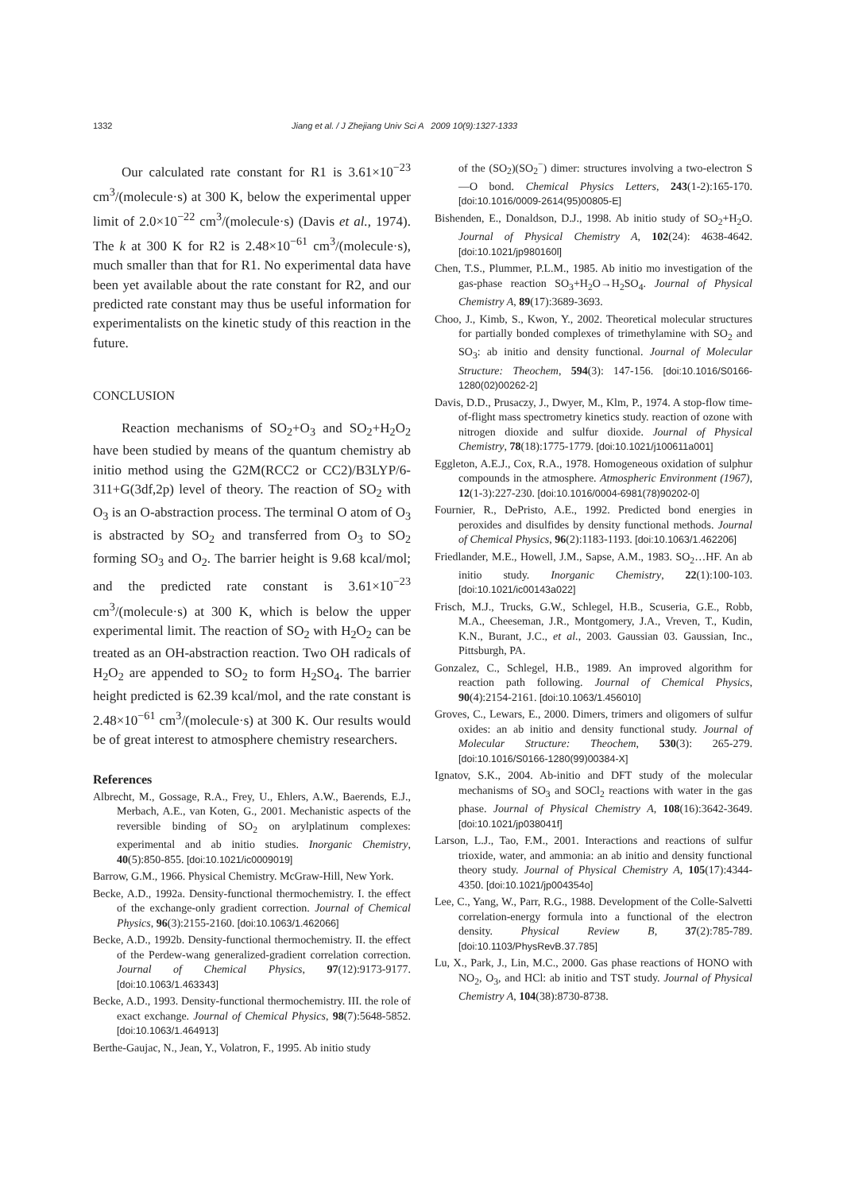1332 Jiang et al. / J Zhejiang Univ Sci A 2009 10(9):1327-1333
Our calculated rate constant for R1 is 3.61×10<sup>−23</sup> cm<sup>3</sup>/(molecule·s) at 300 K, below the experimental upper limit of 2.0×10<sup>−22</sup> cm<sup>3</sup>/(molecule·s) (Davis et al., 1974). The k at 300 K for R2 is 2.48×10<sup>−61</sup> cm<sup>3</sup>/(molecule·s), much smaller than that for R1. No experimental data have been yet available about the rate constant for R2, and our predicted rate constant may thus be useful information for experimentalists on the kinetic study of this reaction in the future.
CONCLUSION
Reaction mechanisms of SO<sub>2</sub>+O<sub>3</sub> and SO<sub>2</sub>+H<sub>2</sub>O<sub>2</sub> have been studied by means of the quantum chemistry ab initio method using the G2M(RCC2 or CC2)/B3LYP/6-311+G(3df,2p) level of theory. The reaction of SO<sub>2</sub> with O<sub>3</sub> is an O-abstraction process. The terminal O atom of O<sub>3</sub> is abstracted by SO<sub>2</sub> and transferred from O<sub>3</sub> to SO<sub>2</sub> forming SO<sub>3</sub> and O<sub>2</sub>. The barrier height is 9.68 kcal/mol; and the predicted rate constant is 3.61×10<sup>−23</sup> cm<sup>3</sup>/(molecule·s) at 300 K, which is below the upper experimental limit. The reaction of SO<sub>2</sub> with H<sub>2</sub>O<sub>2</sub> can be treated as an OH-abstraction reaction. Two OH radicals of H<sub>2</sub>O<sub>2</sub> are appended to SO<sub>2</sub> to form H<sub>2</sub>SO<sub>4</sub>. The barrier height predicted is 62.39 kcal/mol, and the rate constant is 2.48×10<sup>−61</sup> cm<sup>3</sup>/(molecule·s) at 300 K. Our results would be of great interest to atmosphere chemistry researchers.
References
Albrecht, M., Gossage, R.A., Frey, U., Ehlers, A.W., Baerends, E.J., Merbach, A.E., van Koten, G., 2001. Mechanistic aspects of the reversible binding of SO<sub>2</sub> on arylplatinum complexes: experimental and ab initio studies. Inorganic Chemistry, 40(5):850-855. [doi:10.1021/ic0009019]
Barrow, G.M., 1966. Physical Chemistry. McGraw-Hill, New York.
Becke, A.D., 1992a. Density-functional thermochemistry. I. the effect of the exchange-only gradient correction. Journal of Chemical Physics, 96(3):2155-2160. [doi:10.1063/1.462066]
Becke, A.D., 1992b. Density-functional thermochemistry. II. the effect of the Perdew-wang generalized-gradient correlation correction. Journal of Chemical Physics, 97(12):9173-9177. [doi:10.1063/1.463343]
Becke, A.D., 1993. Density-functional thermochemistry. III. the role of exact exchange. Journal of Chemical Physics, 98(7):5648-5852. [doi:10.1063/1.464913]
Berthe-Gaujac, N., Jean, Y., Volatron, F., 1995. Ab initio study
of the (SO<sub>2</sub>)(SO<sub>2</sub><sup>−</sup>) dimer: structures involving a two-electron S—O bond. Chemical Physics Letters, 243(1-2):165-170. [doi:10.1016/0009-2614(95)00805-E]
Bishenden, E., Donaldson, D.J., 1998. Ab initio study of SO<sub>2</sub>+H<sub>2</sub>O. Journal of Physical Chemistry A, 102(24): 4638-4642. [doi:10.1021/jp980160l]
Chen, T.S., Plummer, P.L.M., 1985. Ab initio mo investigation of the gas-phase reaction SO<sub>3</sub>+H<sub>2</sub>O→H<sub>2</sub>SO<sub>4</sub>. Journal of Physical Chemistry A, 89(17):3689-3693.
Choo, J., Kimb, S., Kwon, Y., 2002. Theoretical molecular structures for partially bonded complexes of trimethylamine with SO<sub>2</sub> and SO<sub>3</sub>: ab initio and density functional. Journal of Molecular Structure: Theochem, 594(3): 147-156. [doi:10.1016/S0166-1280(02)00262-2]
Davis, D.D., Prusaczy, J., Dwyer, M., Klm, P., 1974. A stop-flow time-of-flight mass spectrometry kinetics study. reaction of ozone with nitrogen dioxide and sulfur dioxide. Journal of Physical Chemistry, 78(18):1775-1779. [doi:10.1021/j100611a001]
Eggleton, A.E.J., Cox, R.A., 1978. Homogeneous oxidation of sulphur compounds in the atmosphere. Atmospheric Environment (1967), 12(1-3):227-230. [doi:10.1016/0004-6981(78)90202-0]
Fournier, R., DePristo, A.E., 1992. Predicted bond energies in peroxides and disulfides by density functional methods. Journal of Chemical Physics, 96(2):1183-1193. [doi:10.1063/1.462206]
Friedlander, M.E., Howell, J.M., Sapse, A.M., 1983. SO<sub>2</sub>…HF. An ab initio study. Inorganic Chemistry, 22(1):100-103. [doi:10.1021/ic00143a022]
Frisch, M.J., Trucks, G.W., Schlegel, H.B., Scuseria, G.E., Robb, M.A., Cheeseman, J.R., Montgomery, J.A., Vreven, T., Kudin, K.N., Burant, J.C., et al., 2003. Gaussian 03. Gaussian, Inc., Pittsburgh, PA.
Gonzalez, C., Schlegel, H.B., 1989. An improved algorithm for reaction path following. Journal of Chemical Physics, 90(4):2154-2161. [doi:10.1063/1.456010]
Groves, C., Lewars, E., 2000. Dimers, trimers and oligomers of sulfur oxides: an ab initio and density functional study. Journal of Molecular Structure: Theochem, 530(3): 265-279. [doi:10.1016/S0166-1280(99)00384-X]
Ignatov, S.K., 2004. Ab-initio and DFT study of the molecular mechanisms of SO<sub>3</sub> and SOCl<sub>2</sub> reactions with water in the gas phase. Journal of Physical Chemistry A, 108(16):3642-3649. [doi:10.1021/jp038041f]
Larson, L.J., Tao, F.M., 2001. Interactions and reactions of sulfur trioxide, water, and ammonia: an ab initio and density functional theory study. Journal of Physical Chemistry A, 105(17):4344-4350. [doi:10.1021/jp004354o]
Lee, C., Yang, W., Parr, R.G., 1988. Development of the Colle-Salvetti correlation-energy formula into a functional of the electron density. Physical Review B, 37(2):785-789. [doi:10.1103/PhysRevB.37.785]
Lu, X., Park, J., Lin, M.C., 2000. Gas phase reactions of HONO with NO<sub>2</sub>, O<sub>3</sub>, and HCl: ab initio and TST study. Journal of Physical Chemistry A, 104(38):8730-8738.